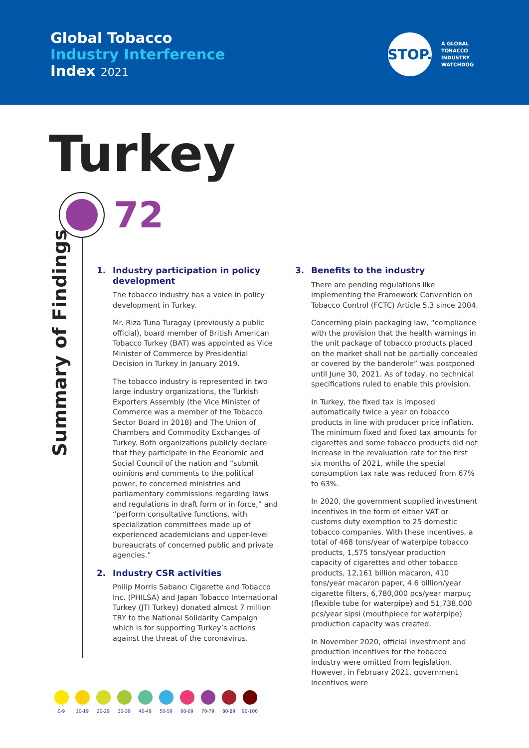Global Tobacco
Industry Interference
Index 2021
STOP.
A GLOBAL
TOBACCO
INDUSTRY
WATCHDOG
Turkey
72
Summary of Findings
1. Industry participation in policy development
The tobacco industry has a voice in policy development in Turkey.
Mr. Riza Tuna Turagay (previously a public official), board member of British American Tobacco Turkey (BAT) was appointed as Vice Minister of Commerce by Presidential Decision in Turkey in January 2019.
The tobacco industry is represented in two large industry organizations, the Turkish Exporters Assembly (the Vice Minister of Commerce was a member of the Tobacco Sector Board in 2018) and The Union of Chambers and Commodity Exchanges of Turkey. Both organizations publicly declare that they participate in the Economic and Social Council of the nation and “submit opinions and comments to the political power, to concerned ministries and parliamentary commissions regarding laws and regulations in draft form or in force,” and “perform consultative functions, with specialization committees made up of experienced academicians and upper-level bureaucrats of concerned public and private agencies.”
2. Industry CSR activities
Philip Morris Sabancı Cigarette and Tobacco Inc. (PHILSA) and Japan Tobacco International Turkey (JTI Turkey) donated almost 7 million TRY to the National Solidarity Campaign which is for supporting Turkey’s actions against the threat of the coronavirus.
3. Benefits to the industry
There are pending regulations like implementing the Framework Convention on Tobacco Control (FCTC) Article 5.3 since 2004.
Concerning plain packaging law, “compliance with the provision that the health warnings in the unit package of tobacco products placed on the market shall not be partially concealed or covered by the banderole” was postponed until June 30, 2021. As of today, no technical specifications ruled to enable this provision.
In Turkey, the fixed tax is imposed automatically twice a year on tobacco products in line with producer price inflation. The minimum fixed and fixed tax amounts for cigarettes and some tobacco products did not increase in the revaluation rate for the first six months of 2021, while the special consumption tax rate was reduced from 67% to 63%.
In 2020, the government supplied investment incentives in the form of either VAT or customs duty exemption to 25 domestic tobacco companies. With these incentives, a total of 468 tons/year of waterpipe tobacco products, 1,575 tons/year production capacity of cigarettes and other tobacco products, 12,161 billion macaron, 410 tons/year macaron paper, 4.6 billion/year cigarette filters, 6,780,000 pcs/year marpuç (flexible tube for waterpipe) and 51,738,000 pcs/year sipsi (mouthpiece for waterpipe) production capacity was created.
In November 2020, official investment and production incentives for the tobacco industry were omitted from legislation. However, in February 2021, government incentives were
0-9 10-19 20-29 30-39 40-49 50-59 60-69 70-79 80-89 90-100